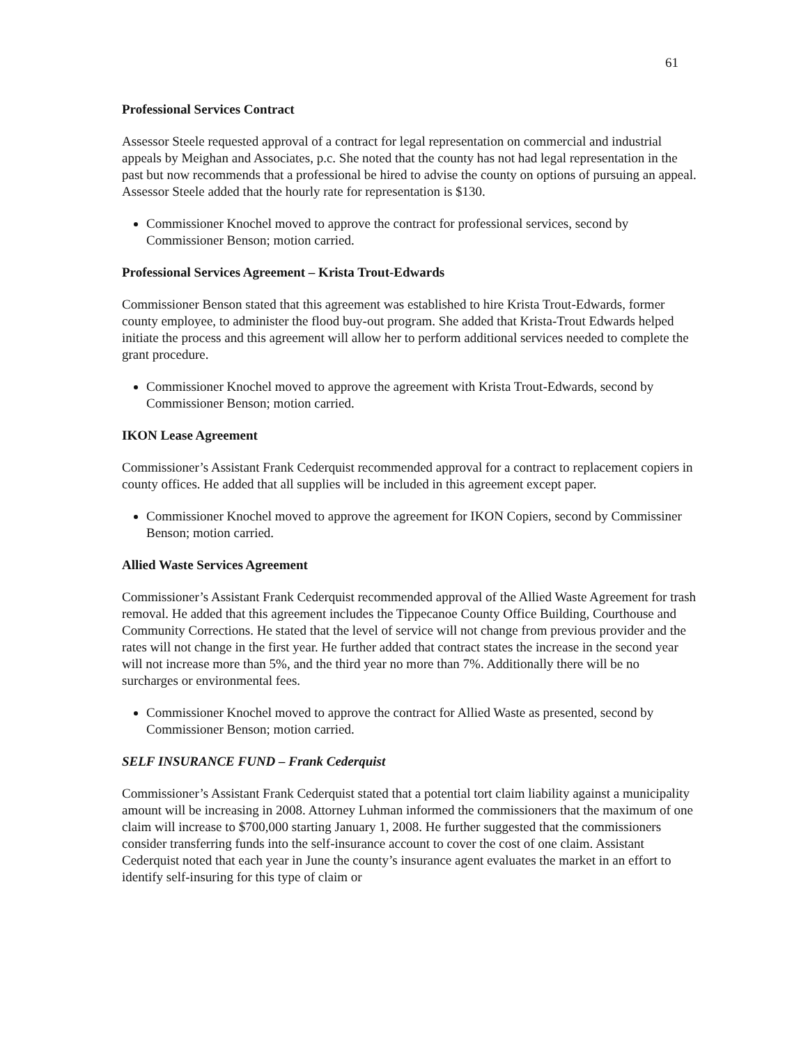61
Professional Services Contract
Assessor Steele requested approval of a contract for legal representation on commercial and industrial appeals by Meighan and Associates, p.c. She noted that the county has not had legal representation in the past but now recommends that a professional be hired to advise the county on options of pursuing an appeal. Assessor Steele added that the hourly rate for representation is $130.
Commissioner Knochel moved to approve the contract for professional services, second by Commissioner Benson; motion carried.
Professional Services Agreement – Krista Trout-Edwards
Commissioner Benson stated that this agreement was established to hire Krista Trout-Edwards, former county employee, to administer the flood buy-out program. She added that Krista-Trout Edwards helped initiate the process and this agreement will allow her to perform additional services needed to complete the grant procedure.
Commissioner Knochel moved to approve the agreement with Krista Trout-Edwards, second by Commissioner Benson; motion carried.
IKON Lease Agreement
Commissioner’s Assistant Frank Cederquist recommended approval for a contract to replacement copiers in county offices. He added that all supplies will be included in this agreement except paper.
Commissioner Knochel moved to approve the agreement for IKON Copiers, second by Commissiner Benson; motion carried.
Allied Waste Services Agreement
Commissioner’s Assistant Frank Cederquist recommended approval of the Allied Waste Agreement for trash removal. He added that this agreement includes the Tippecanoe County Office Building, Courthouse and Community Corrections. He stated that the level of service will not change from previous provider and the rates will not change in the first year. He further added that contract states the increase in the second year will not increase more than 5%, and the third year no more than 7%. Additionally there will be no surcharges or environmental fees.
Commissioner Knochel moved to approve the contract for Allied Waste as presented, second by Commissioner Benson; motion carried.
SELF INSURANCE FUND – Frank Cederquist
Commissioner’s Assistant Frank Cederquist stated that a potential tort claim liability against a municipality amount will be increasing in 2008. Attorney Luhman informed the commissioners that the maximum of one claim will increase to $700,000 starting January 1, 2008. He further suggested that the commissioners consider transferring funds into the self-insurance account to cover the cost of one claim. Assistant Cederquist noted that each year in June the county’s insurance agent evaluates the market in an effort to identify self-insuring for this type of claim or